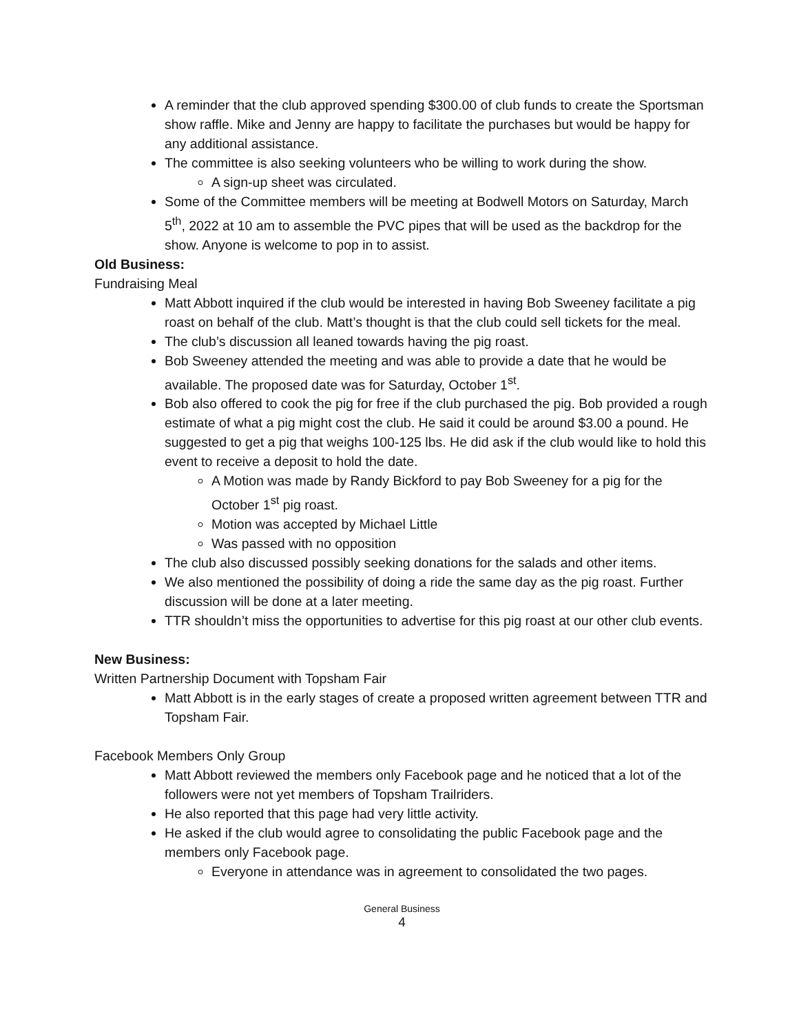A reminder that the club approved spending $300.00 of club funds to create the Sportsman show raffle. Mike and Jenny are happy to facilitate the purchases but would be happy for any additional assistance.
The committee is also seeking volunteers who be willing to work during the show.
A sign-up sheet was circulated.
Some of the Committee members will be meeting at Bodwell Motors on Saturday, March 5<sup>th</sup>, 2022 at 10 am to assemble the PVC pipes that will be used as the backdrop for the show. Anyone is welcome to pop in to assist.
Old Business:
Fundraising Meal
Matt Abbott inquired if the club would be interested in having Bob Sweeney facilitate a pig roast on behalf of the club. Matt’s thought is that the club could sell tickets for the meal.
The club’s discussion all leaned towards having the pig roast.
Bob Sweeney attended the meeting and was able to provide a date that he would be available. The proposed date was for Saturday, October 1<sup>st</sup>.
Bob also offered to cook the pig for free if the club purchased the pig. Bob provided a rough estimate of what a pig might cost the club. He said it could be around $3.00 a pound. He suggested to get a pig that weighs 100-125 lbs. He did ask if the club would like to hold this event to receive a deposit to hold the date.
A Motion was made by Randy Bickford to pay Bob Sweeney for a pig for the October 1<sup>st</sup> pig roast.
Motion was accepted by Michael Little
Was passed with no opposition
The club also discussed possibly seeking donations for the salads and other items.
We also mentioned the possibility of doing a ride the same day as the pig roast. Further discussion will be done at a later meeting.
TTR shouldn’t miss the opportunities to advertise for this pig roast at our other club events.
New Business:
Written Partnership Document with Topsham Fair
Matt Abbott is in the early stages of create a proposed written agreement between TTR and Topsham Fair.
Facebook Members Only Group
Matt Abbott reviewed the members only Facebook page and he noticed that a lot of the followers were not yet members of Topsham Trailriders.
He also reported that this page had very little activity.
He asked if the club would agree to consolidating the public Facebook page and the members only Facebook page.
Everyone in attendance was in agreement to consolidated the two pages.
General Business
4